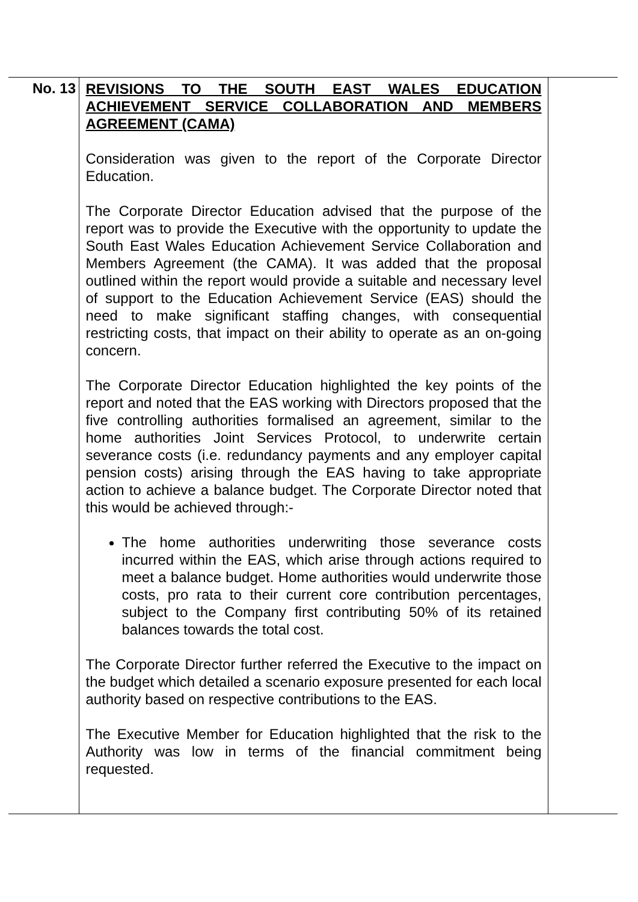| No. 13 | REVISIONS TO THE SOUTH EAST WALES EDUCATION ACHIEVEMENT SERVICE COLLABORATION AND MEMBERS AGREEMENT (CAMA) Consideration was given to the report of the Corporate Director Education. The Corporate Director Education advised that the purpose of the report was to provide the Executive with the opportunity to update the South East Wales Education Achievement Service Collaboration and Members Agreement (the CAMA). It was added that the proposal outlined within the report would provide a suitable and necessary level of support to the Education Achievement Service (EAS) should the need to make significant staffing changes, with consequential restricting costs, that impact on their ability to operate as an on-going concern. The Corporate Director Education highlighted the key points of the report and noted that the EAS working with Directors proposed that the five controlling authorities formalised an agreement, similar to the home authorities Joint Services Protocol, to underwrite certain severance costs (i.e. redundancy payments and any employer capital pension costs) arising through the EAS having to take appropriate action to achieve a balance budget. The Corporate Director noted that this would be achieved through:- The home authorities underwriting those severance costs incurred within the EAS, which arise through actions required to meet a balance budget. Home authorities would underwrite those costs, pro rata to their current core contribution percentages, subject to the Company first contributing 50% of its retained balances towards the total cost. The Corporate Director further referred the Executive to the impact on the budget which detailed a scenario exposure presented for each local authority based on respective contributions to the EAS. The Executive Member for Education highlighted that the risk to the Authority was low in terms of the financial commitment being requested. | |